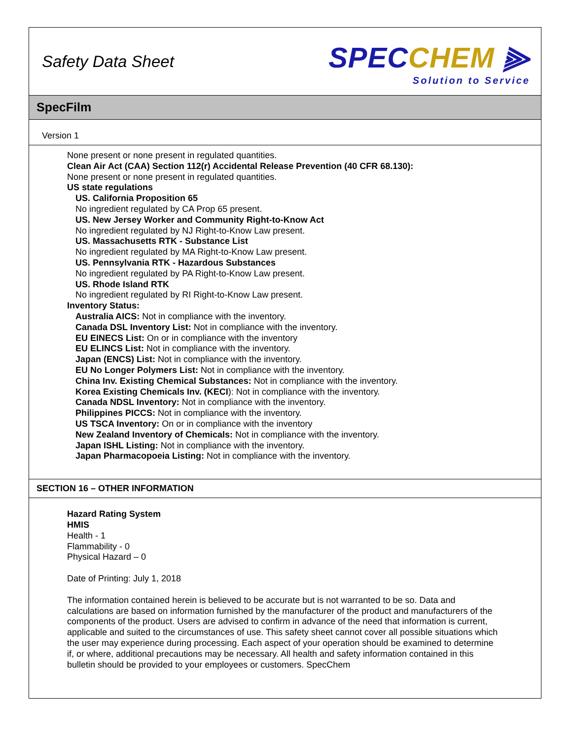Safety Data Sheet
SPECCHEM ⫸
Solution to Service
SpecFilm
Version 1
None present or none present in regulated quantities.
Clean Air Act (CAA) Section 112(r) Accidental Release Prevention (40 CFR 68.130):
None present or none present in regulated quantities.
US state regulations
US. California Proposition 65
No ingredient regulated by CA Prop 65 present.
US. New Jersey Worker and Community Right-to-Know Act
No ingredient regulated by NJ Right-to-Know Law present.
US. Massachusetts RTK - Substance List
No ingredient regulated by MA Right-to-Know Law present.
US. Pennsylvania RTK - Hazardous Substances
No ingredient regulated by PA Right-to-Know Law present.
US. Rhode Island RTK
No ingredient regulated by RI Right-to-Know Law present.
Inventory Status:
Australia AICS: Not in compliance with the inventory.
Canada DSL Inventory List: Not in compliance with the inventory.
EU EINECS List: On or in compliance with the inventory
EU ELINCS List: Not in compliance with the inventory.
Japan (ENCS) List: Not in compliance with the inventory.
EU No Longer Polymers List: Not in compliance with the inventory.
China Inv. Existing Chemical Substances: Not in compliance with the inventory.
Korea Existing Chemicals Inv. (KECI): Not in compliance with the inventory.
Canada NDSL Inventory: Not in compliance with the inventory.
Philippines PICCS: Not in compliance with the inventory.
US TSCA Inventory: On or in compliance with the inventory
New Zealand Inventory of Chemicals: Not in compliance with the inventory.
Japan ISHL Listing: Not in compliance with the inventory.
Japan Pharmacopoeia Listing: Not in compliance with the inventory.
SECTION 16 – OTHER INFORMATION
Hazard Rating System
HMIS
Health - 1
Flammability - 0
Physical Hazard – 0
Date of Printing: July 1, 2018
The information contained herein is believed to be accurate but is not warranted to be so. Data and calculations are based on information furnished by the manufacturer of the product and manufacturers of the components of the product. Users are advised to confirm in advance of the need that information is current, applicable and suited to the circumstances of use. This safety sheet cannot cover all possible situations which the user may experience during processing. Each aspect of your operation should be examined to determine if, or where, additional precautions may be necessary. All health and safety information contained in this bulletin should be provided to your employees or customers. SpecChem